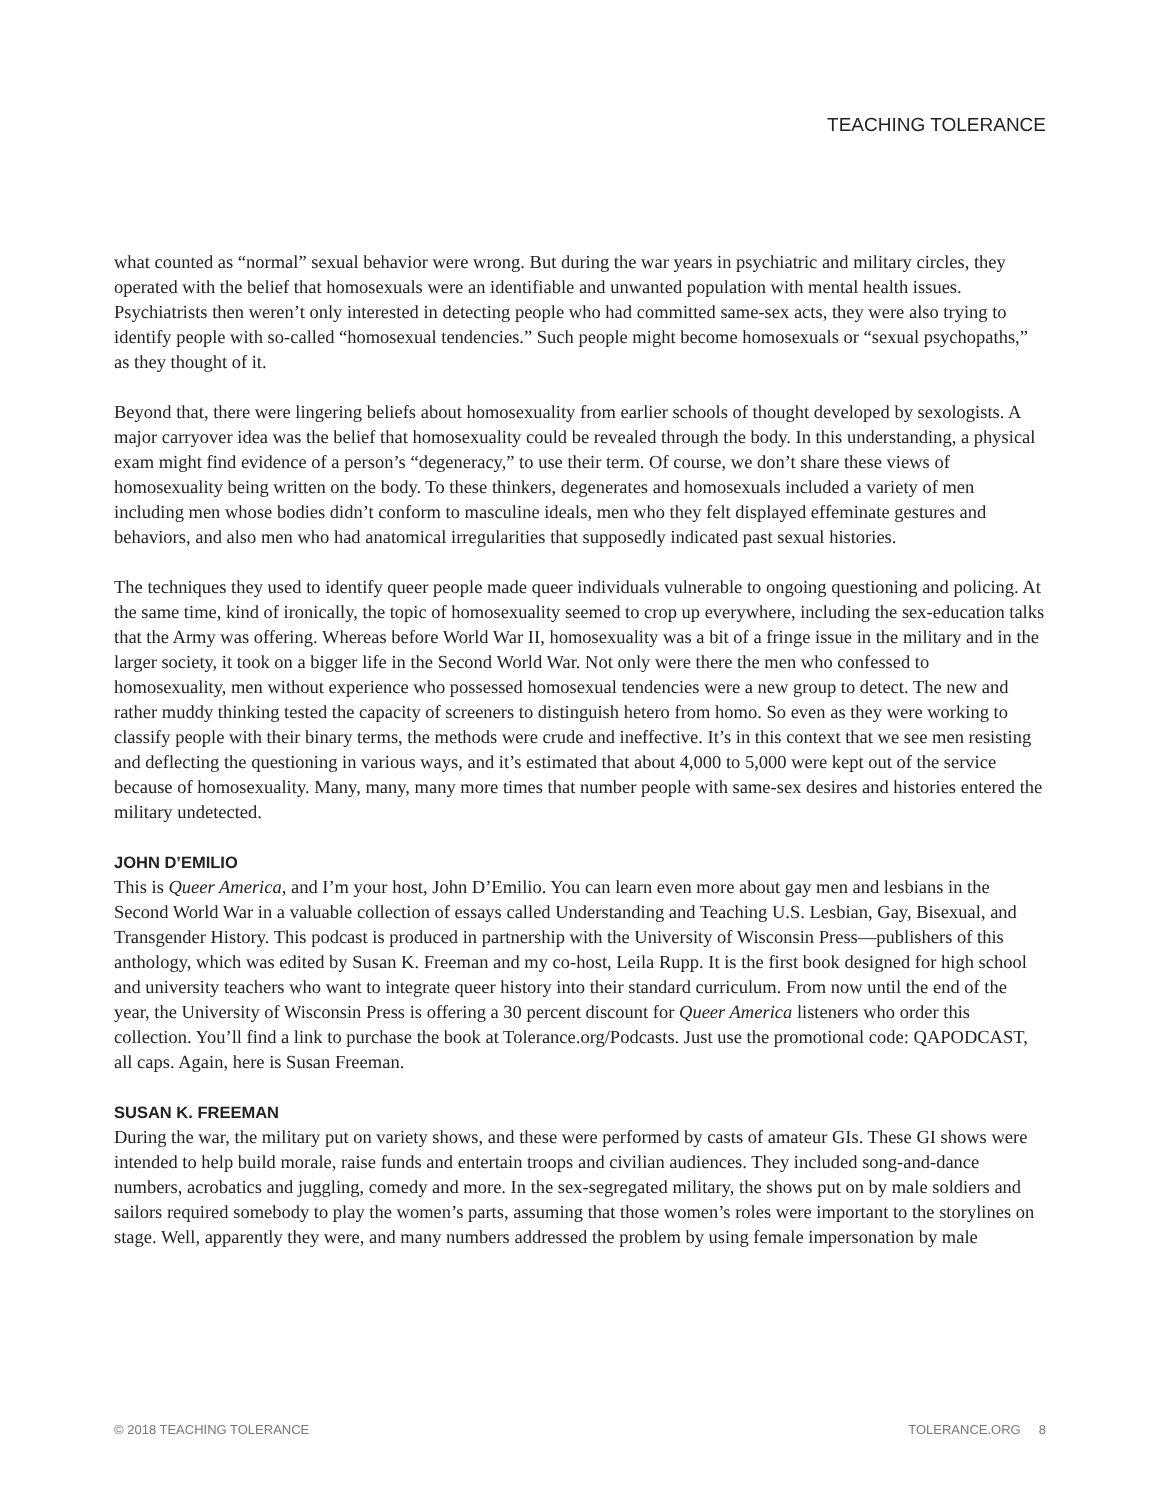TEACHING TOLERANCE
what counted as “normal” sexual behavior were wrong. But during the war years in psychiatric and military circles, they operated with the belief that homosexuals were an identifiable and unwanted population with mental health issues. Psychiatrists then weren’t only interested in detecting people who had committed same-sex acts, they were also trying to identify people with so-called “homosexual tendencies.” Such people might become homosexuals or “sexual psychopaths,” as they thought of it.
Beyond that, there were lingering beliefs about homosexuality from earlier schools of thought developed by sexologists. A major carryover idea was the belief that homosexuality could be revealed through the body. In this understanding, a physical exam might find evidence of a person’s “degeneracy,” to use their term. Of course, we don’t share these views of homosexuality being written on the body. To these thinkers, degenerates and homosexuals included a variety of men including men whose bodies didn’t conform to masculine ideals, men who they felt displayed effeminate gestures and behaviors, and also men who had anatomical irregularities that supposedly indicated past sexual histories.
The techniques they used to identify queer people made queer individuals vulnerable to ongoing questioning and policing. At the same time, kind of ironically, the topic of homosexuality seemed to crop up everywhere, including the sex-education talks that the Army was offering. Whereas before World War II, homosexuality was a bit of a fringe issue in the military and in the larger society, it took on a bigger life in the Second World War. Not only were there the men who confessed to homosexuality, men without experience who possessed homosexual tendencies were a new group to detect. The new and rather muddy thinking tested the capacity of screeners to distinguish hetero from homo. So even as they were working to classify people with their binary terms, the methods were crude and ineffective. It’s in this context that we see men resisting and deflecting the questioning in various ways, and it’s estimated that about 4,000 to 5,000 were kept out of the service because of homosexuality. Many, many, many more times that number people with same-sex desires and histories entered the military undetected.
JOHN D’EMILIO
This is Queer America, and I’m your host, John D’Emilio. You can learn even more about gay men and lesbians in the Second World War in a valuable collection of essays called Understanding and Teaching U.S. Lesbian, Gay, Bisexual, and Transgender History. This podcast is produced in partnership with the University of Wisconsin Press—publishers of this anthology, which was edited by Susan K. Freeman and my co-host, Leila Rupp. It is the first book designed for high school and university teachers who want to integrate queer history into their standard curriculum. From now until the end of the year, the University of Wisconsin Press is offering a 30 percent discount for Queer America listeners who order this collection. You’ll find a link to purchase the book at Tolerance.org/Podcasts. Just use the promotional code: QAPODCAST, all caps. Again, here is Susan Freeman.
SUSAN K. FREEMAN
During the war, the military put on variety shows, and these were performed by casts of amateur GIs. These GI shows were intended to help build morale, raise funds and entertain troops and civilian audiences. They included song-and-dance numbers, acrobatics and juggling, comedy and more. In the sex-segregated military, the shows put on by male soldiers and sailors required somebody to play the women’s parts, assuming that those women’s roles were important to the storylines on stage. Well, apparently they were, and many numbers addressed the problem by using female impersonation by male
© 2018 TEACHING TOLERANCE TOLERANCE.ORG 8